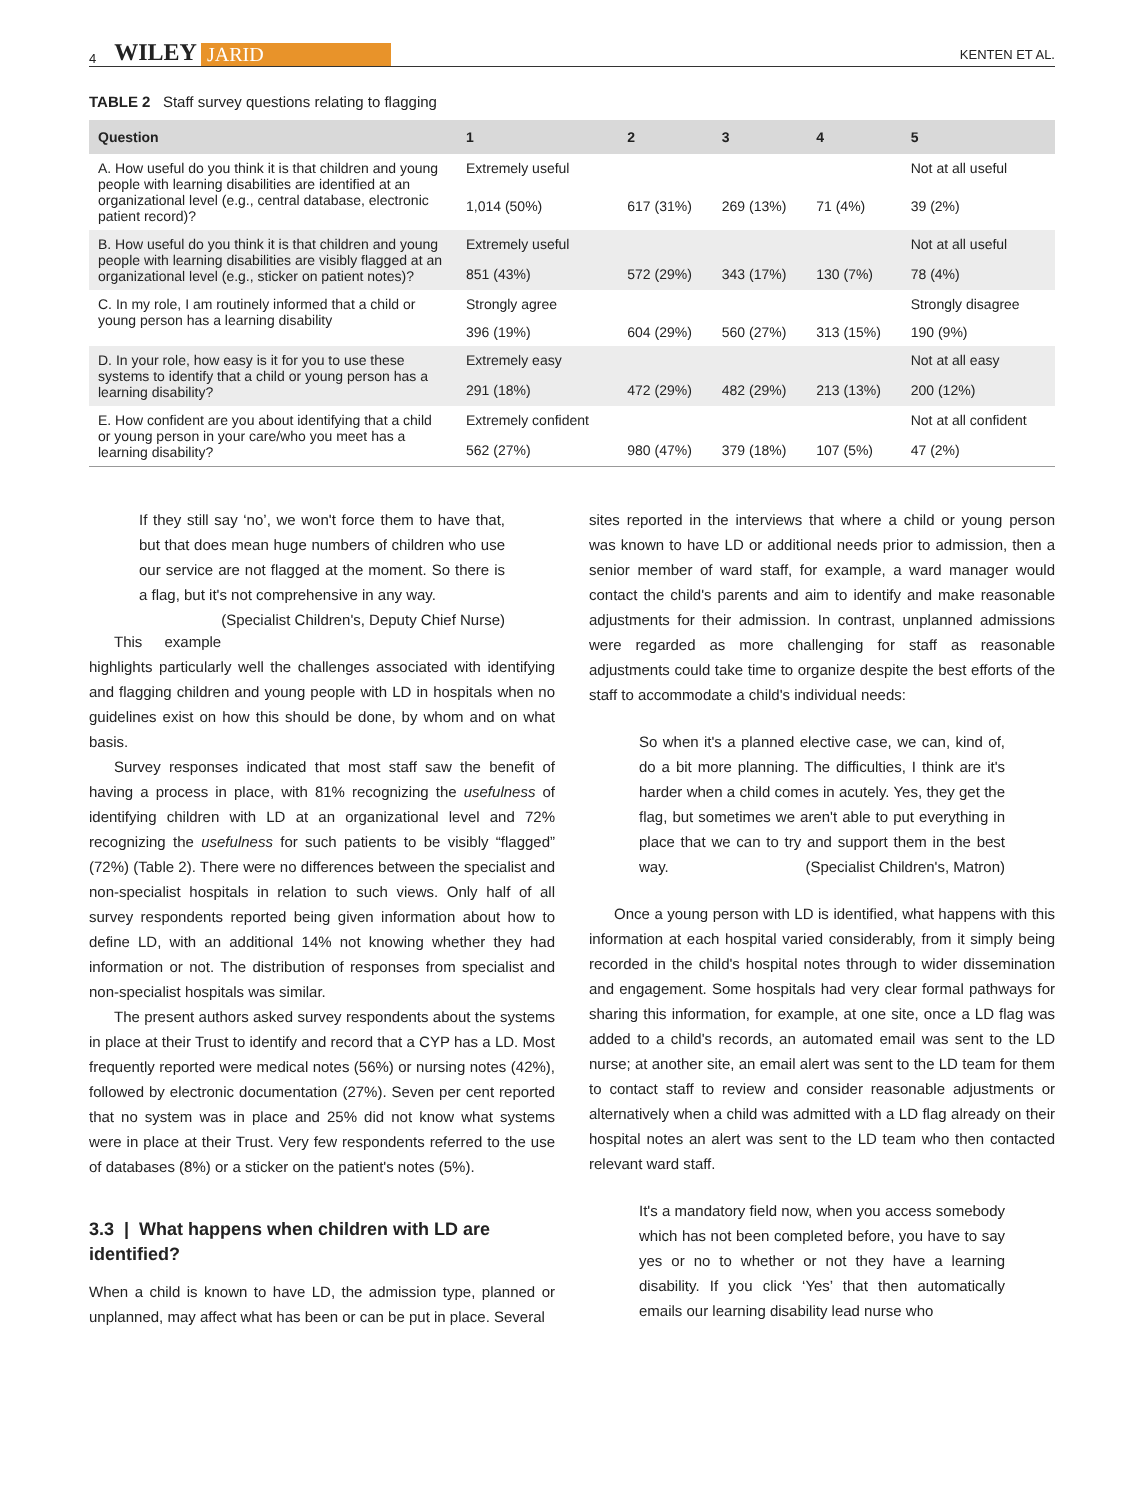4 WILEY JARID KENTEN ET AL.
TABLE 2 Staff survey questions relating to flagging
| Question | 1 | 2 | 3 | 4 | 5 |
| --- | --- | --- | --- | --- | --- |
| A. How useful do you think it is that children and young people with learning disabilities are identified at an organizational level (e.g., central database, electronic patient record)? | Extremely useful | | | | Not at all useful |
| | 1,014 (50%) | 617 (31%) | 269 (13%) | 71 (4%) | 39 (2%) |
| B. How useful do you think it is that children and young people with learning disabilities are visibly flagged at an organizational level (e.g., sticker on patient notes)? | Extremely useful | | | | Not at all useful |
| | 851 (43%) | 572 (29%) | 343 (17%) | 130 (7%) | 78 (4%) |
| C. In my role, I am routinely informed that a child or young person has a learning disability | Strongly agree | | | | Strongly disagree |
| | 396 (19%) | 604 (29%) | 560 (27%) | 313 (15%) | 190 (9%) |
| D. In your role, how easy is it for you to use these systems to identify that a child or young person has a learning disability? | Extremely easy | | | | Not at all easy |
| | 291 (18%) | 472 (29%) | 482 (29%) | 213 (13%) | 200 (12%) |
| E. How confident are you about identifying that a child or young person in your care/who you meet has a learning disability? | Extremely confident | | | | Not at all confident |
| | 562 (27%) | 980 (47%) | 379 (18%) | 107 (5%) | 47 (2%) |
If they still say ‘no’, we won't force them to have that, but that does mean huge numbers of children who use our service are not flagged at the moment. So there is a flag, but it's not comprehensive in any way. (Specialist Children's, Deputy Chief Nurse)
This example highlights particularly well the challenges associated with identifying and flagging children and young people with LD in hospitals when no guidelines exist on how this should be done, by whom and on what basis.
Survey responses indicated that most staff saw the benefit of having a process in place, with 81% recognizing the usefulness of identifying children with LD at an organizational level and 72% recognizing the usefulness for such patients to be visibly “flagged” (72%) (Table 2). There were no differences between the specialist and non-specialist hospitals in relation to such views. Only half of all survey respondents reported being given information about how to define LD, with an additional 14% not knowing whether they had information or not. The distribution of responses from specialist and non-specialist hospitals was similar.
The present authors asked survey respondents about the systems in place at their Trust to identify and record that a CYP has a LD. Most frequently reported were medical notes (56%) or nursing notes (42%), followed by electronic documentation (27%). Seven per cent reported that no system was in place and 25% did not know what systems were in place at their Trust. Very few respondents referred to the use of databases (8%) or a sticker on the patient's notes (5%).
3.3 | What happens when children with LD are identified?
When a child is known to have LD, the admission type, planned or unplanned, may affect what has been or can be put in place. Several
sites reported in the interviews that where a child or young person was known to have LD or additional needs prior to admission, then a senior member of ward staff, for example, a ward manager would contact the child's parents and aim to identify and make reasonable adjustments for their admission. In contrast, unplanned admissions were regarded as more challenging for staff as reasonable adjustments could take time to organize despite the best efforts of the staff to accommodate a child's individual needs:
So when it's a planned elective case, we can, kind of, do a bit more planning. The difficulties, I think are it's harder when a child comes in acutely. Yes, they get the flag, but sometimes we aren't able to put everything in place that we can to try and support them in the best way. (Specialist Children's, Matron)
Once a young person with LD is identified, what happens with this information at each hospital varied considerably, from it simply being recorded in the child's hospital notes through to wider dissemination and engagement. Some hospitals had very clear formal pathways for sharing this information, for example, at one site, once a LD flag was added to a child's records, an automated email was sent to the LD nurse; at another site, an email alert was sent to the LD team for them to contact staff to review and consider reasonable adjustments or alternatively when a child was admitted with a LD flag already on their hospital notes an alert was sent to the LD team who then contacted relevant ward staff.
It's a mandatory field now, when you access somebody which has not been completed before, you have to say yes or no to whether or not they have a learning disability. If you click ‘Yes’ that then automatically emails our learning disability lead nurse who